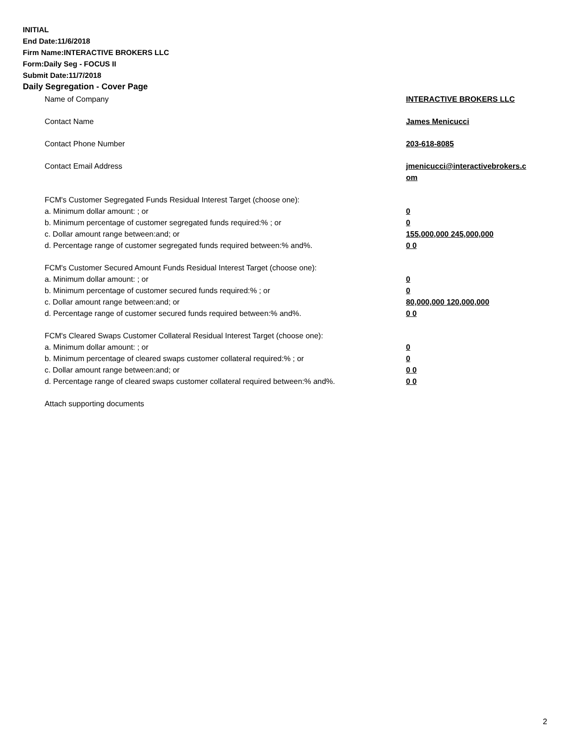INITIAL
End Date:11/6/2018
Firm Name:INTERACTIVE BROKERS LLC
Form:Daily Seg - FOCUS II
Submit Date:11/7/2018
Daily Segregation - Cover Page
| Name of Company | INTERACTIVE BROKERS LLC |
| Contact Name | James Menicucci |
| Contact Phone Number | 203-618-8085 |
| Contact Email Address | jmenicucci@interactivebrokers.c om |
| FCM's Customer Segregated Funds Residual Interest Target (choose one): | |
| a. Minimum dollar amount: ; or | 0 |
| b. Minimum percentage of customer segregated funds required:% ; or | 0 |
| c. Dollar amount range between:and; or | 155,000,000 245,000,000 |
| d. Percentage range of customer segregated funds required between:% and%. | 0 0 |
| FCM's Customer Secured Amount Funds Residual Interest Target (choose one): | |
| a. Minimum dollar amount: ; or | 0 |
| b. Minimum percentage of customer secured funds required:% ; or | 0 |
| c. Dollar amount range between:and; or | 80,000,000 120,000,000 |
| d. Percentage range of customer secured funds required between:% and%. | 0 0 |
| FCM's Cleared Swaps Customer Collateral Residual Interest Target (choose one): | |
| a. Minimum dollar amount: ; or | 0 |
| b. Minimum percentage of cleared swaps customer collateral required:% ; or | 0 |
| c. Dollar amount range between:and; or | 0 0 |
| d. Percentage range of cleared swaps customer collateral required between:% and%. | 0 0 |
| Attach supporting documents | |
2